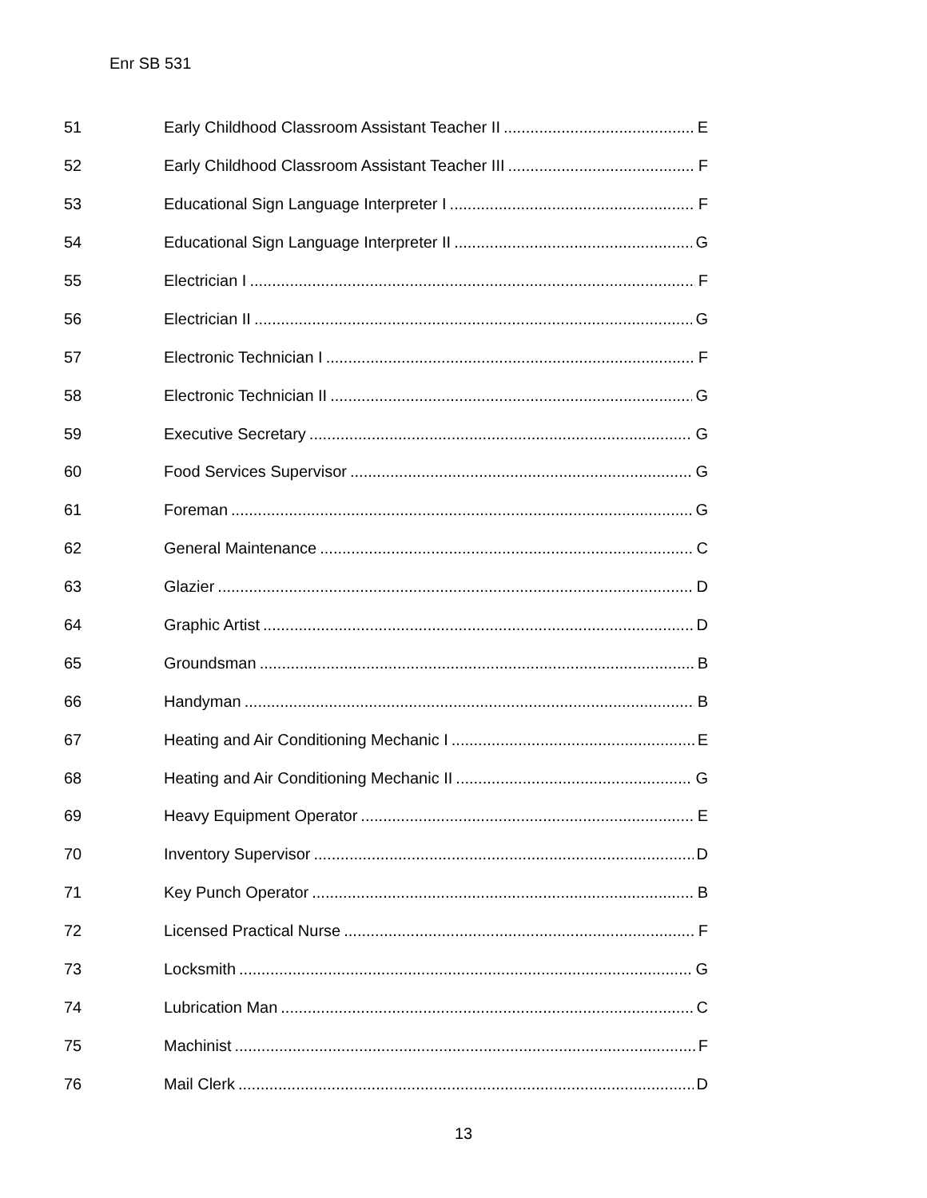Enr SB 531
51 Early Childhood Classroom Assistant Teacher II E
52 Early Childhood Classroom Assistant Teacher III F
53 Educational Sign Language Interpreter I F
54 Educational Sign Language Interpreter II G
55 Electrician I F
56 Electrician II G
57 Electronic Technician I F
58 Electronic Technician II G
59 Executive Secretary G
60 Food Services Supervisor G
61 Foreman G
62 General Maintenance C
63 Glazier D
64 Graphic Artist D
65 Groundsman B
66 Handyman B
67 Heating and Air Conditioning Mechanic I E
68 Heating and Air Conditioning Mechanic II G
69 Heavy Equipment Operator E
70 Inventory Supervisor D
71 Key Punch Operator B
72 Licensed Practical Nurse F
73 Locksmith G
74 Lubrication Man C
75 Machinist F
76 Mail Clerk D
13